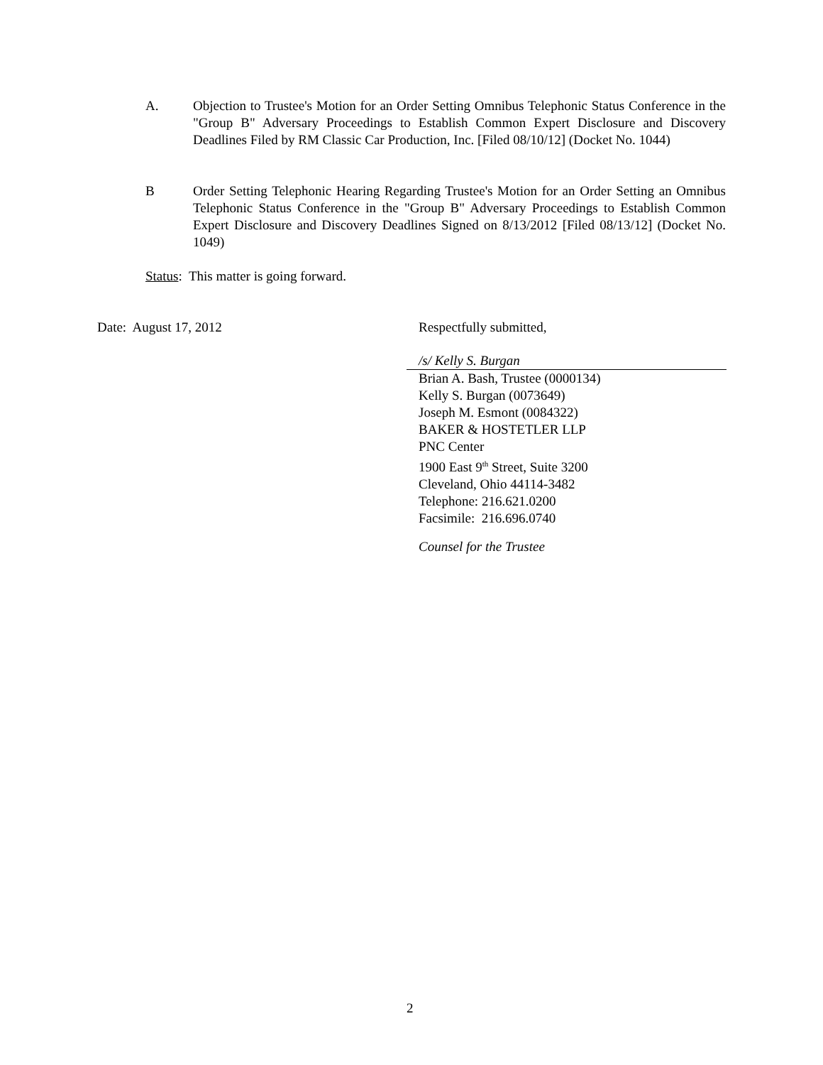A. Objection to Trustee's Motion for an Order Setting Omnibus Telephonic Status Conference in the "Group B" Adversary Proceedings to Establish Common Expert Disclosure and Discovery Deadlines Filed by RM Classic Car Production, Inc. [Filed 08/10/12] (Docket No. 1044)
B Order Setting Telephonic Hearing Regarding Trustee's Motion for an Order Setting an Omnibus Telephonic Status Conference in the "Group B" Adversary Proceedings to Establish Common Expert Disclosure and Discovery Deadlines Signed on 8/13/2012 [Filed 08/13/12] (Docket No. 1049)
Status: This matter is going forward.
Date: August 17, 2012 Respectfully submitted,
/s/ Kelly S. Burgan
Brian A. Bash, Trustee (0000134)
Kelly S. Burgan (0073649)
Joseph M. Esmont (0084322)
BAKER & HOSTETLER LLP
PNC Center
1900 East 9<sup>th</sup> Street, Suite 3200
Cleveland, Ohio 44114-3482
Telephone: 216.621.0200
Facsimile: 216.696.0740
Counsel for the Trustee
2